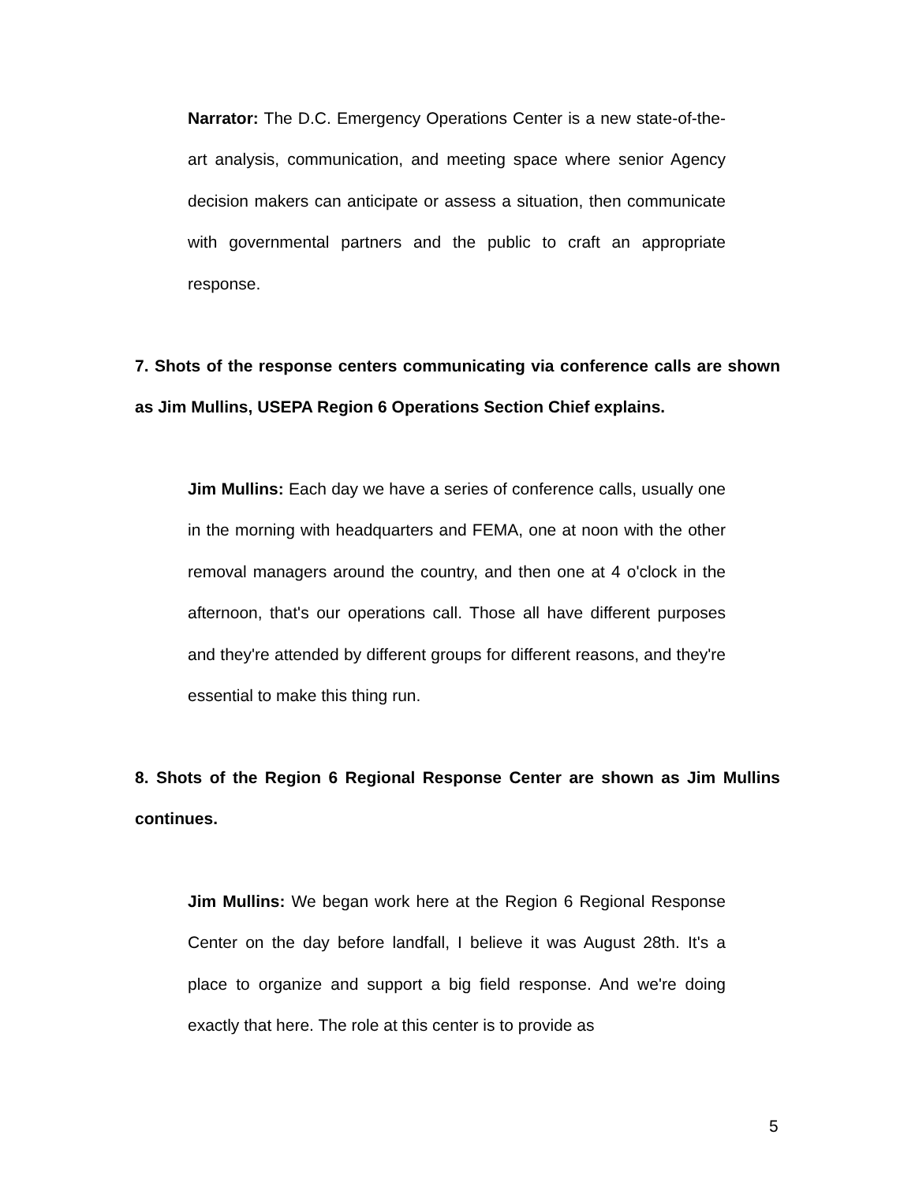Narrator: The D.C. Emergency Operations Center is a new state-of-the-art analysis, communication, and meeting space where senior Agency decision makers can anticipate or assess a situation, then communicate with governmental partners and the public to craft an appropriate response.
7. Shots of the response centers communicating via conference calls are shown as Jim Mullins, USEPA Region 6 Operations Section Chief explains.
Jim Mullins: Each day we have a series of conference calls, usually one in the morning with headquarters and FEMA, one at noon with the other removal managers around the country, and then one at 4 o'clock in the afternoon, that's our operations call. Those all have different purposes and they're attended by different groups for different reasons, and they're essential to make this thing run.
8. Shots of the Region 6 Regional Response Center are shown as Jim Mullins continues.
Jim Mullins: We began work here at the Region 6 Regional Response Center on the day before landfall, I believe it was August 28th. It's a place to organize and support a big field response. And we're doing exactly that here. The role at this center is to provide as
5